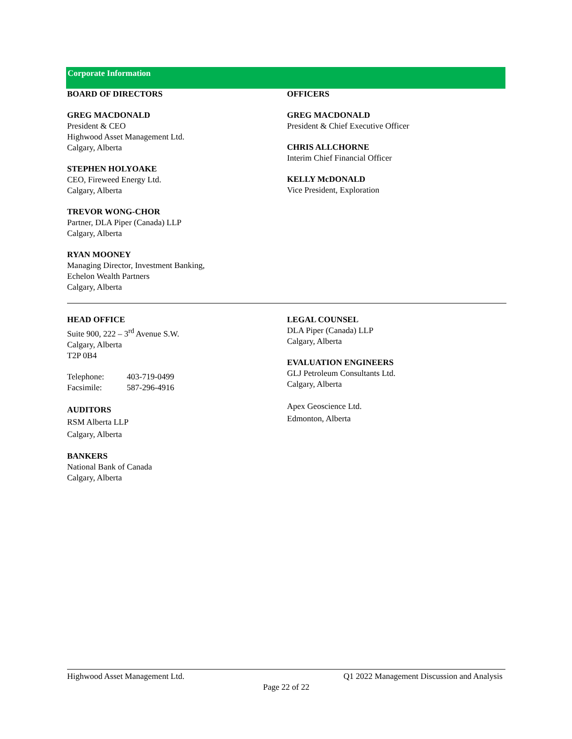Corporate Information
BOARD OF DIRECTORS
GREG MACDONALD
President & CEO
Highwood Asset Management Ltd.
Calgary, Alberta
STEPHEN HOLYOAKE
CEO, Fireweed Energy Ltd.
Calgary, Alberta
TREVOR WONG-CHOR
Partner, DLA Piper (Canada) LLP
Calgary, Alberta
RYAN MOONEY
Managing Director, Investment Banking,
Echelon Wealth Partners
Calgary, Alberta
OFFICERS
GREG MACDONALD
President & Chief Executive Officer
CHRIS ALLCHORNE
Interim Chief Financial Officer
KELLY McDONALD
Vice President, Exploration
HEAD OFFICE
Suite 900, 222 – 3<sup>rd</sup> Avenue S.W.
Calgary, Alberta
T2P 0B4
| Telephone: | 403-719-0499 |
| Facsimile: | 587-296-4916 |
AUDITORS
RSM Alberta LLP
Calgary, Alberta
BANKERS
National Bank of Canada
Calgary, Alberta
LEGAL COUNSEL
DLA Piper (Canada) LLP
Calgary, Alberta
EVALUATION ENGINEERS
GLJ Petroleum Consultants Ltd.
Calgary, Alberta
Apex Geoscience Ltd.
Edmonton, Alberta
Highwood Asset Management Ltd. Q1 2022 Management Discussion and Analysis
Page 22 of 22